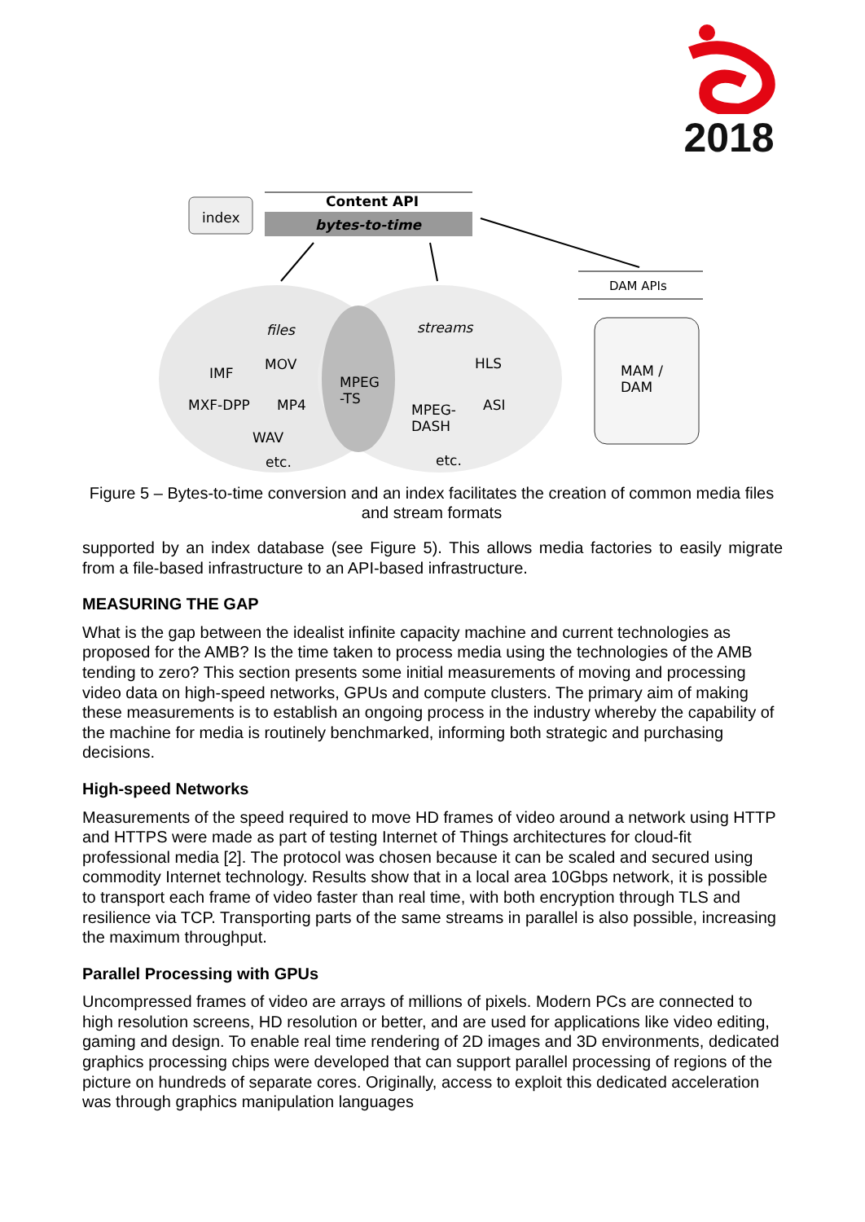2018
index
Content API
bytes-to-time
DAM APIs
files streams
IMF
MOV
MXF-DPP MP4
WAV
etc.
MPEG
-TS
HLS
MPEG-
DASH
ASI
etc.
MAM /
DAM
Figure 5 – Bytes-to-time conversion and an index facilitates the creation of common media files and stream formats
supported by an index database (see Figure 5). This allows media factories to easily migrate from a file-based infrastructure to an API-based infrastructure.
MEASURING THE GAP
What is the gap between the idealist infinite capacity machine and current technologies as proposed for the AMB? Is the time taken to process media using the technologies of the AMB tending to zero? This section presents some initial measurements of moving and processing video data on high-speed networks, GPUs and compute clusters. The primary aim of making these measurements is to establish an ongoing process in the industry whereby the capability of the machine for media is routinely benchmarked, informing both strategic and purchasing decisions.
High-speed Networks
Measurements of the speed required to move HD frames of video around a network using HTTP and HTTPS were made as part of testing Internet of Things architectures for cloud-fit professional media [2]. The protocol was chosen because it can be scaled and secured using commodity Internet technology. Results show that in a local area 10Gbps network, it is possible to transport each frame of video faster than real time, with both encryption through TLS and resilience via TCP. Transporting parts of the same streams in parallel is also possible, increasing the maximum throughput.
Parallel Processing with GPUs
Uncompressed frames of video are arrays of millions of pixels. Modern PCs are connected to high resolution screens, HD resolution or better, and are used for applications like video editing, gaming and design. To enable real time rendering of 2D images and 3D environments, dedicated graphics processing chips were developed that can support parallel processing of regions of the picture on hundreds of separate cores. Originally, access to exploit this dedicated acceleration was through graphics manipulation languages